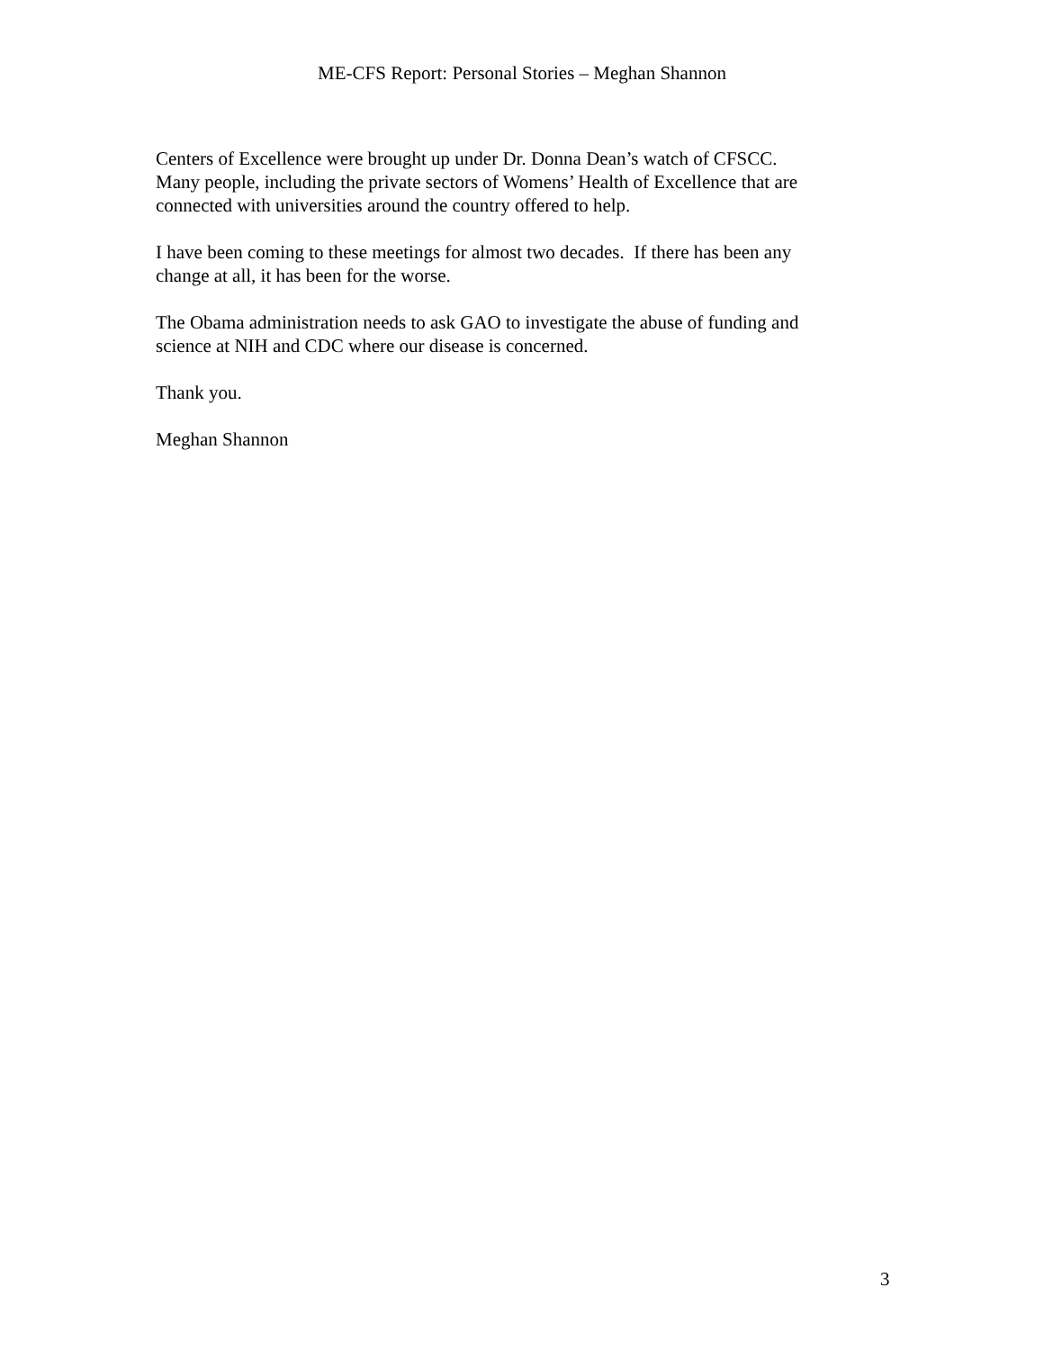ME-CFS Report: Personal Stories – Meghan Shannon
Centers of Excellence were brought up under Dr. Donna Dean’s watch of CFSCC.
Many people, including the private sectors of Womens’ Health of Excellence that are
connected with universities around the country offered to help.
I have been coming to these meetings for almost two decades. If there has been any
change at all, it has been for the worse.
The Obama administration needs to ask GAO to investigate the abuse of funding and
science at NIH and CDC where our disease is concerned.
Thank you.
Meghan Shannon
3